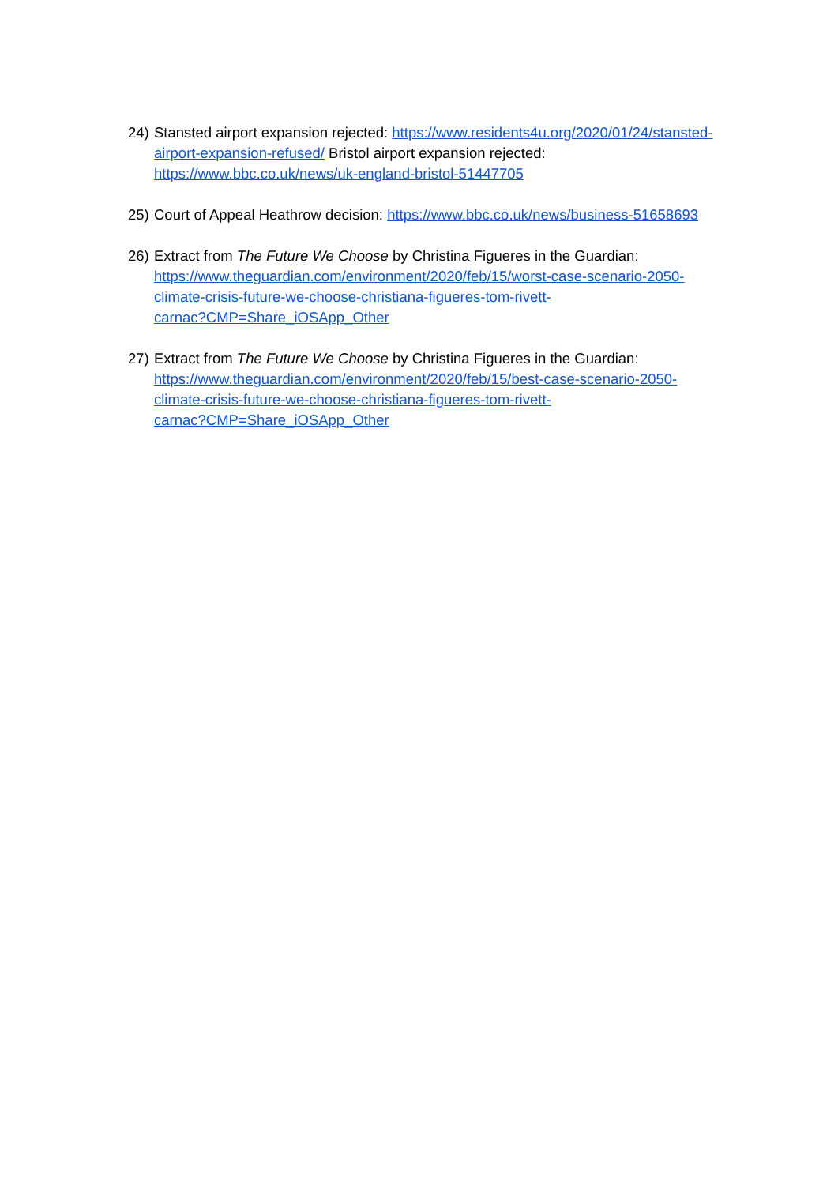24)
Stansted airport expansion rejected: https://www.residents4u.org/2020/01/24/stansted-airport-expansion-refused/ Bristol airport expansion rejected: https://www.bbc.co.uk/news/uk-england-bristol-51447705
25)
Court of Appeal Heathrow decision: https://www.bbc.co.uk/news/business-51658693
26)
Extract from The Future We Choose by Christina Figueres in the Guardian: https://www.theguardian.com/environment/2020/feb/15/worst-case-scenario-2050-
climate-crisis-future-we-choose-christiana-figueres-tom-rivett-
carnac?CMP=Share_iOSApp_Other
27)
Extract from The Future We Choose by Christina Figueres in the Guardian: https://www.theguardian.com/environment/2020/feb/15/best-case-scenario-2050-
climate-crisis-future-we-choose-christiana-figueres-tom-rivett-
carnac?CMP=Share_iOSApp_Other